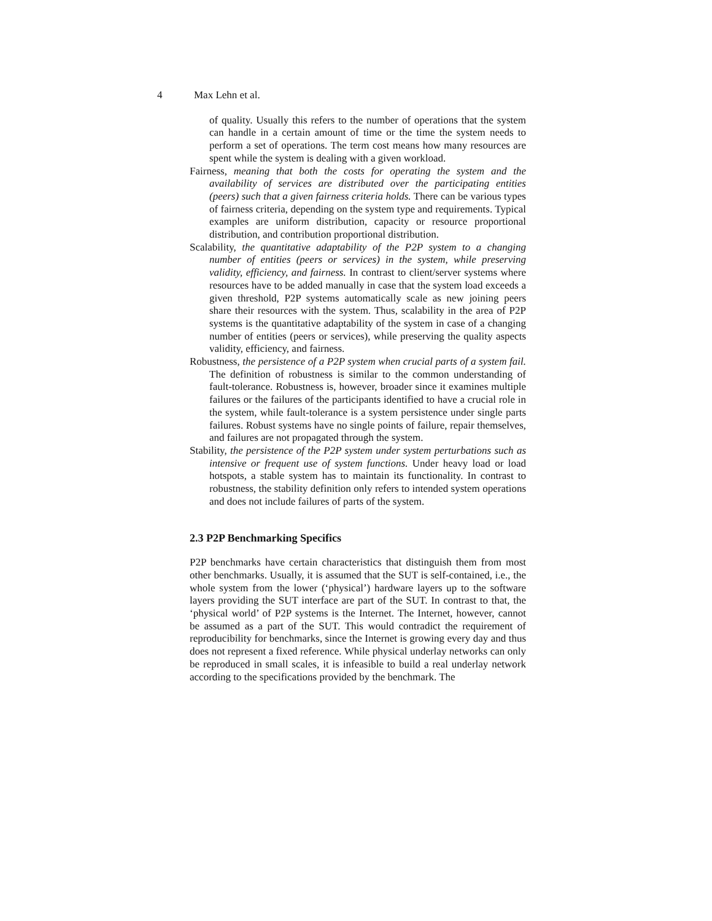4 Max Lehn et al.
of quality. Usually this refers to the number of operations that the system can handle in a certain amount of time or the time the system needs to perform a set of operations. The term cost means how many resources are spent while the system is dealing with a given workload.
Fairness, meaning that both the costs for operating the system and the availability of services are distributed over the participating entities (peers) such that a given fairness criteria holds. There can be various types of fairness criteria, depending on the system type and requirements. Typical examples are uniform distribution, capacity or resource proportional distribution, and contribution proportional distribution.
Scalability, the quantitative adaptability of the P2P system to a changing number of entities (peers or services) in the system, while preserving validity, efficiency, and fairness. In contrast to client/server systems where resources have to be added manually in case that the system load exceeds a given threshold, P2P systems automatically scale as new joining peers share their resources with the system. Thus, scalability in the area of P2P systems is the quantitative adaptability of the system in case of a changing number of entities (peers or services), while preserving the quality aspects validity, efficiency, and fairness.
Robustness, the persistence of a P2P system when crucial parts of a system fail. The definition of robustness is similar to the common understanding of fault-tolerance. Robustness is, however, broader since it examines multiple failures or the failures of the participants identified to have a crucial role in the system, while fault-tolerance is a system persistence under single parts failures. Robust systems have no single points of failure, repair themselves, and failures are not propagated through the system.
Stability, the persistence of the P2P system under system perturbations such as intensive or frequent use of system functions. Under heavy load or load hotspots, a stable system has to maintain its functionality. In contrast to robustness, the stability definition only refers to intended system operations and does not include failures of parts of the system.
2.3 P2P Benchmarking Specifics
P2P benchmarks have certain characteristics that distinguish them from most other benchmarks. Usually, it is assumed that the SUT is self-contained, i.e., the whole system from the lower (‘physical’) hardware layers up to the software layers providing the SUT interface are part of the SUT. In contrast to that, the ‘physical world’ of P2P systems is the Internet. The Internet, however, cannot be assumed as a part of the SUT. This would contradict the requirement of reproducibility for benchmarks, since the Internet is growing every day and thus does not represent a fixed reference. While physical underlay networks can only be reproduced in small scales, it is infeasible to build a real underlay network according to the specifications provided by the benchmark. The